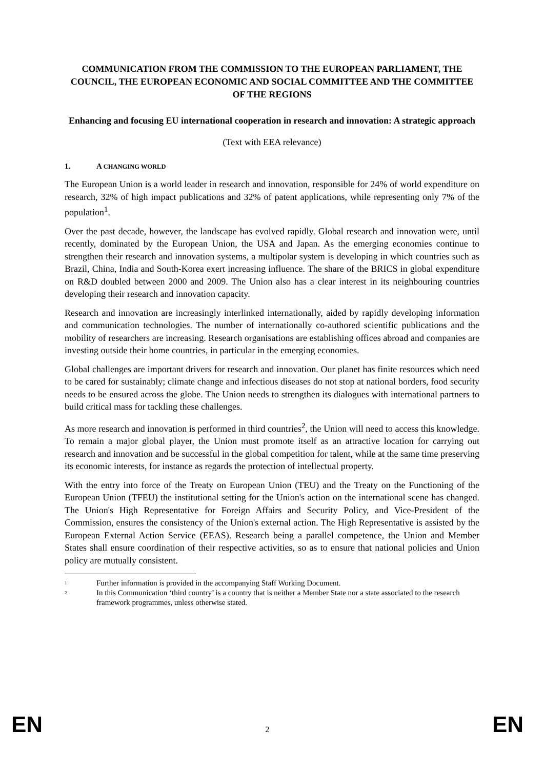COMMUNICATION FROM THE COMMISSION TO THE EUROPEAN PARLIAMENT, THE COUNCIL, THE EUROPEAN ECONOMIC AND SOCIAL COMMITTEE AND THE COMMITTEE OF THE REGIONS
Enhancing and focusing EU international cooperation in research and innovation: A strategic approach
(Text with EEA relevance)
1. A CHANGING WORLD
The European Union is a world leader in research and innovation, responsible for 24% of world expenditure on research, 32% of high impact publications and 32% of patent applications, while representing only 7% of the population<sup>1</sup>.
Over the past decade, however, the landscape has evolved rapidly. Global research and innovation were, until recently, dominated by the European Union, the USA and Japan. As the emerging economies continue to strengthen their research and innovation systems, a multipolar system is developing in which countries such as Brazil, China, India and South-Korea exert increasing influence. The share of the BRICS in global expenditure on R&D doubled between 2000 and 2009. The Union also has a clear interest in its neighbouring countries developing their research and innovation capacity.
Research and innovation are increasingly interlinked internationally, aided by rapidly developing information and communication technologies. The number of internationally co-authored scientific publications and the mobility of researchers are increasing. Research organisations are establishing offices abroad and companies are investing outside their home countries, in particular in the emerging economies.
Global challenges are important drivers for research and innovation. Our planet has finite resources which need to be cared for sustainably; climate change and infectious diseases do not stop at national borders, food security needs to be ensured across the globe. The Union needs to strengthen its dialogues with international partners to build critical mass for tackling these challenges.
As more research and innovation is performed in third countries<sup>2</sup>, the Union will need to access this knowledge. To remain a major global player, the Union must promote itself as an attractive location for carrying out research and innovation and be successful in the global competition for talent, while at the same time preserving its economic interests, for instance as regards the protection of intellectual property.
With the entry into force of the Treaty on European Union (TEU) and the Treaty on the Functioning of the European Union (TFEU) the institutional setting for the Union's action on the international scene has changed. The Union's High Representative for Foreign Affairs and Security Policy, and Vice-President of the Commission, ensures the consistency of the Union's external action. The High Representative is assisted by the European External Action Service (EEAS). Research being a parallel competence, the Union and Member States shall ensure coordination of their respective activities, so as to ensure that national policies and Union policy are mutually consistent.
<sup>1</sup>
Further information is provided in the accompanying Staff Working Document.
<sup>2</sup>
In this Communication ‘third country’ is a country that is neither a Member State nor a state associated to the research framework programmes, unless otherwise stated.
EN 2 EN